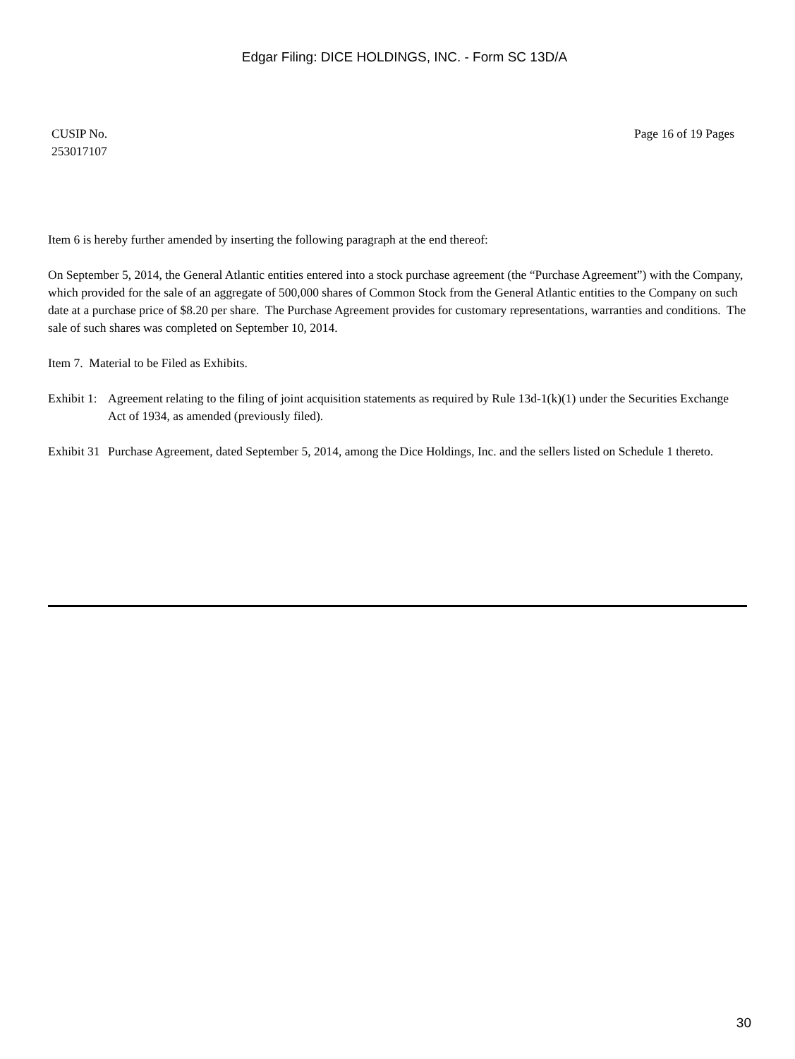Edgar Filing: DICE HOLDINGS, INC. - Form SC 13D/A
CUSIP No.
253017107
Page 16 of 19 Pages
Item 6 is hereby further amended by inserting the following paragraph at the end thereof:
On September 5, 2014, the General Atlantic entities entered into a stock purchase agreement (the “Purchase Agreement”) with the Company, which provided for the sale of an aggregate of 500,000 shares of Common Stock from the General Atlantic entities to the Company on such date at a purchase price of $8.20 per share. The Purchase Agreement provides for customary representations, warranties and conditions. The sale of such shares was completed on September 10, 2014.
Item 7. Material to be Filed as Exhibits.
| Exhibit 1: | Agreement relating to the filing of joint acquisition statements as required by Rule 13d-1(k)(1) under the Securities Exchange Act of 1934, as amended (previously filed). |
| Exhibit 31 | Purchase Agreement, dated September 5, 2014, among the Dice Holdings, Inc. and the sellers listed on Schedule 1 thereto. |
30